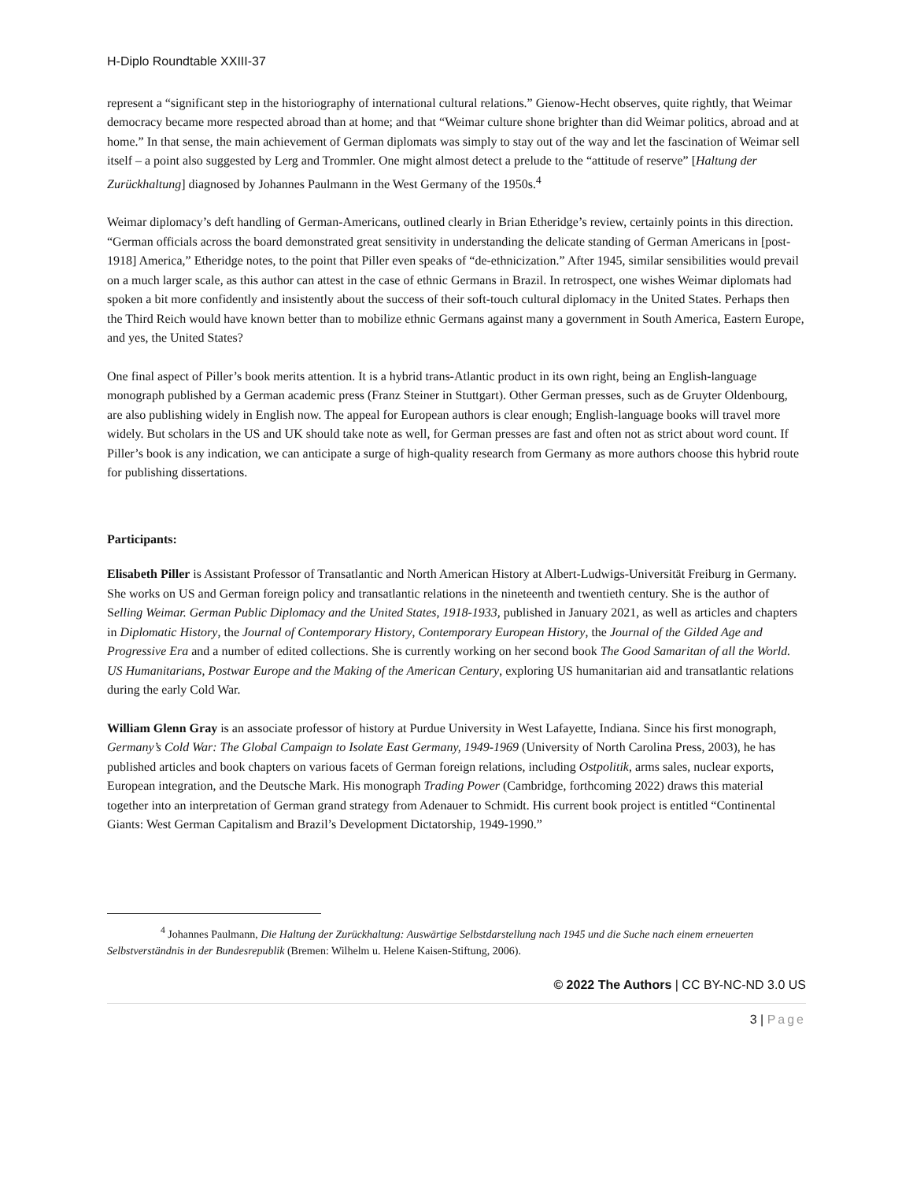H-Diplo Roundtable XXIII-37
represent a “significant step in the historiography of international cultural relations.” Gienow-Hecht observes, quite rightly, that Weimar democracy became more respected abroad than at home; and that “Weimar culture shone brighter than did Weimar politics, abroad and at home.” In that sense, the main achievement of German diplomats was simply to stay out of the way and let the fascination of Weimar sell itself – a point also suggested by Lerg and Trommler. One might almost detect a prelude to the “attitude of reserve” [Haltung der Zurückhaltung] diagnosed by Johannes Paulmann in the West Germany of the 1950s.<sup>4</sup>
Weimar diplomacy’s deft handling of German-Americans, outlined clearly in Brian Etheridge’s review, certainly points in this direction. “German officials across the board demonstrated great sensitivity in understanding the delicate standing of German Americans in [post-1918] America,” Etheridge notes, to the point that Piller even speaks of “de-ethnicization.” After 1945, similar sensibilities would prevail on a much larger scale, as this author can attest in the case of ethnic Germans in Brazil. In retrospect, one wishes Weimar diplomats had spoken a bit more confidently and insistently about the success of their soft-touch cultural diplomacy in the United States. Perhaps then the Third Reich would have known better than to mobilize ethnic Germans against many a government in South America, Eastern Europe, and yes, the United States?
One final aspect of Piller’s book merits attention. It is a hybrid trans-Atlantic product in its own right, being an English-language monograph published by a German academic press (Franz Steiner in Stuttgart). Other German presses, such as de Gruyter Oldenbourg, are also publishing widely in English now. The appeal for European authors is clear enough; English-language books will travel more widely. But scholars in the US and UK should take note as well, for German presses are fast and often not as strict about word count. If Piller’s book is any indication, we can anticipate a surge of high-quality research from Germany as more authors choose this hybrid route for publishing dissertations.
Participants:
Elisabeth Piller is Assistant Professor of Transatlantic and North American History at Albert-Ludwigs-Universität Freiburg in Germany. She works on US and German foreign policy and transatlantic relations in the nineteenth and twentieth century. She is the author of Selling Weimar. German Public Diplomacy and the United States, 1918-1933, published in January 2021, as well as articles and chapters in Diplomatic History, the Journal of Contemporary History, Contemporary European History, the Journal of the Gilded Age and Progressive Era and a number of edited collections. She is currently working on her second book The Good Samaritan of all the World. US Humanitarians, Postwar Europe and the Making of the American Century, exploring US humanitarian aid and transatlantic relations during the early Cold War.
William Glenn Gray is an associate professor of history at Purdue University in West Lafayette, Indiana. Since his first monograph, Germany’s Cold War: The Global Campaign to Isolate East Germany, 1949-1969 (University of North Carolina Press, 2003), he has published articles and book chapters on various facets of German foreign relations, including Ostpolitik, arms sales, nuclear exports, European integration, and the Deutsche Mark. His monograph Trading Power (Cambridge, forthcoming 2022) draws this material together into an interpretation of German grand strategy from Adenauer to Schmidt. His current book project is entitled “Continental Giants: West German Capitalism and Brazil’s Development Dictatorship, 1949-1990.”
<sup>4</sup> Johannes Paulmann, Die Haltung der Zurückhaltung: Auswärtige Selbstdarstellung nach 1945 und die Suche nach einem erneuerten Selbstverständnis in der Bundesrepublik (Bremen: Wilhelm u. Helene Kaisen-Stiftung, 2006).
© 2022 The Authors | CC BY-NC-ND 3.0 US
3 | Page